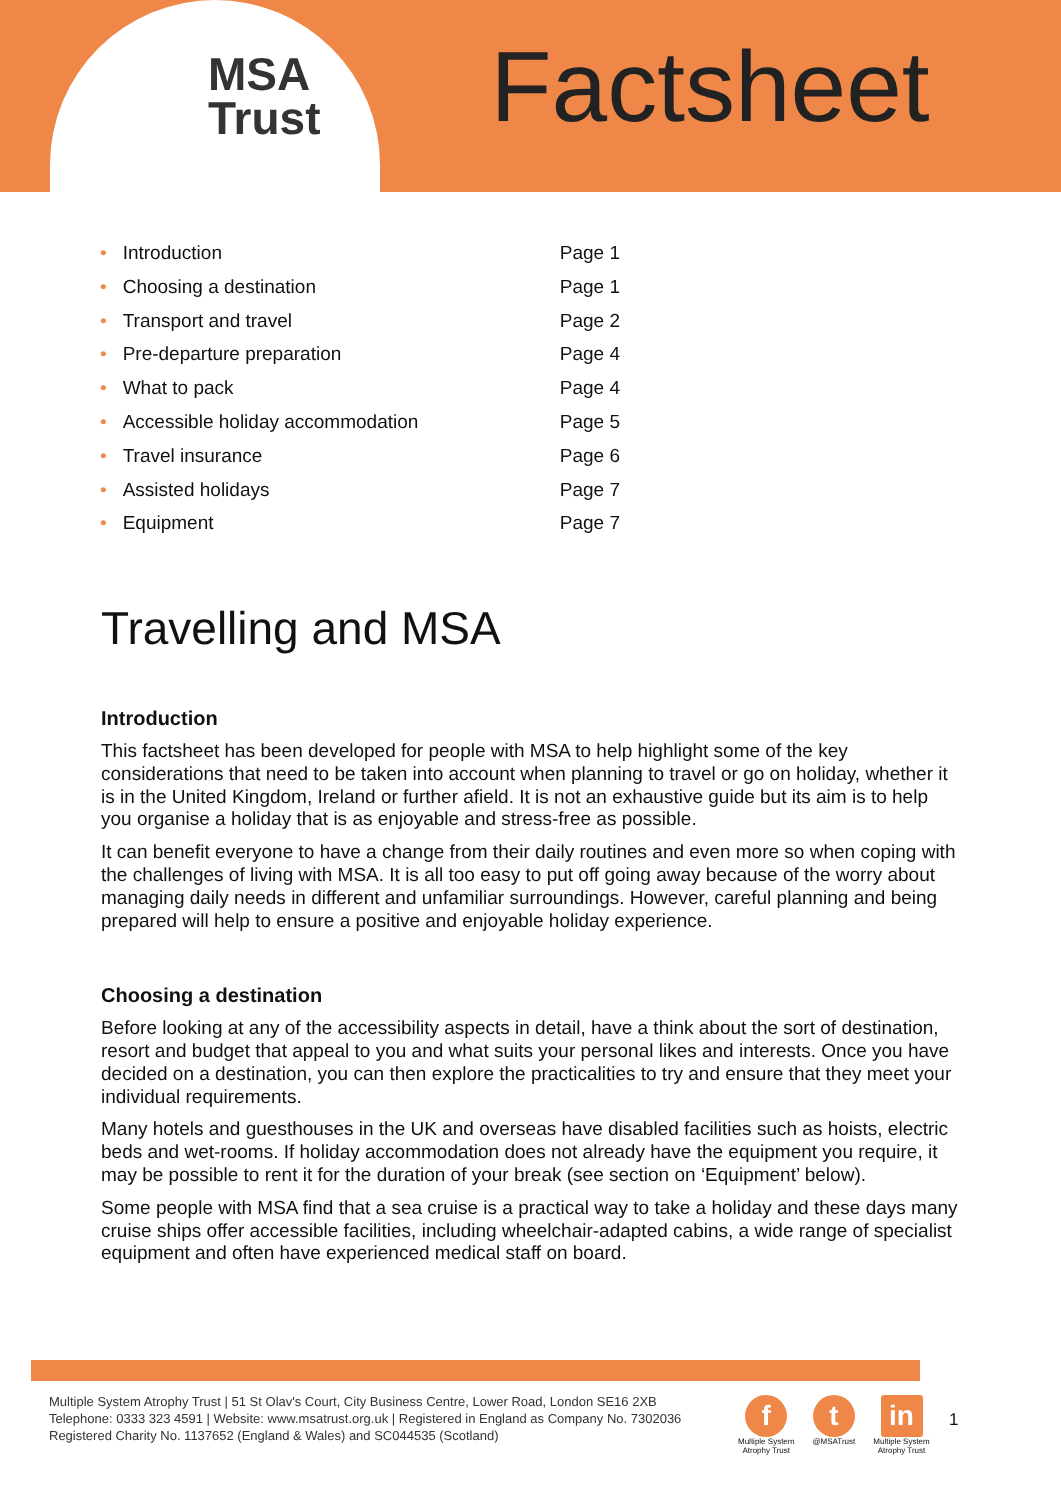MSA
Trust
Factsheet
• Introduction Page 1
• Choosing a destination Page 1
• Transport and travel Page 2
• Pre-departure preparation Page 4
• What to pack Page 4
• Accessible holiday accommodation Page 5
• Travel insurance Page 6
• Assisted holidays Page 7
• Equipment Page 7
Travelling and MSA
Introduction
This factsheet has been developed for people with MSA to help highlight some of the key considerations that need to be taken into account when planning to travel or go on holiday, whether it is in the United Kingdom, Ireland or further afield. It is not an exhaustive guide but its aim is to help you organise a holiday that is as enjoyable and stress-free as possible.
It can benefit everyone to have a change from their daily routines and even more so when coping with the challenges of living with MSA. It is all too easy to put off going away because of the worry about managing daily needs in different and unfamiliar surroundings. However, careful planning and being prepared will help to ensure a positive and enjoyable holiday experience.
Choosing a destination
Before looking at any of the accessibility aspects in detail, have a think about the sort of destination, resort and budget that appeal to you and what suits your personal likes and interests. Once you have decided on a destination, you can then explore the practicalities to try and ensure that they meet your individual requirements.
Many hotels and guesthouses in the UK and overseas have disabled facilities such as hoists, electric beds and wet-rooms. If holiday accommodation does not already have the equipment you require, it may be possible to rent it for the duration of your break (see section on ‘Equipment’ below).
Some people with MSA find that a sea cruise is a practical way to take a holiday and these days many cruise ships offer accessible facilities, including wheelchair-adapted cabins, a wide range of specialist equipment and often have experienced medical staff on board.
Multiple System Atrophy Trust | 51 St Olav's Court, City Business Centre, Lower Road, London SE16 2XB
Telephone: 0333 323 4591 | Website: www.msatrust.org.uk | Registered in England as Company No. 7302036
Registered Charity No. 1137652 (England & Wales) and SC044535 (Scotland)
f
Multiple System
Atrophy Trust
t
@MSATrust
in
Multiple System
Atrophy Trust
1